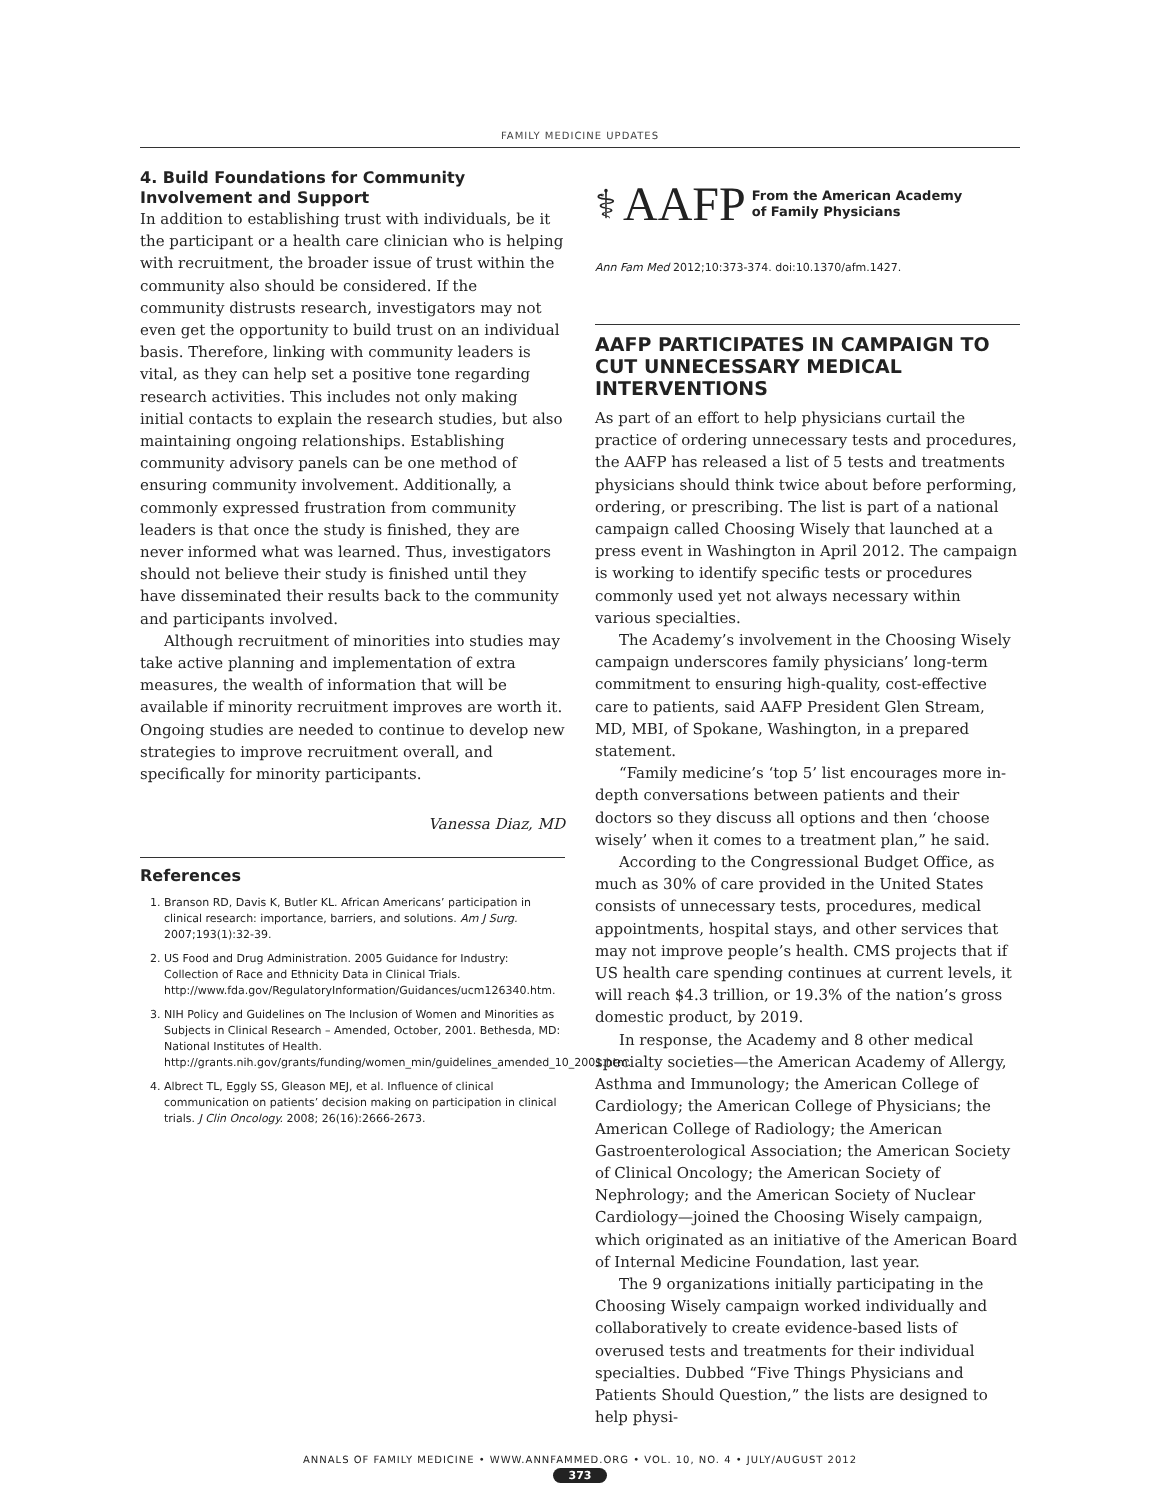FAMILY MEDICINE UPDATES
4. Build Foundations for Community Involvement and Support
In addition to establishing trust with individuals, be it the participant or a health care clinician who is helping with recruitment, the broader issue of trust within the community also should be considered. If the community distrusts research, investigators may not even get the opportunity to build trust on an individual basis. Therefore, linking with community leaders is vital, as they can help set a positive tone regarding research activities. This includes not only making initial contacts to explain the research studies, but also maintaining ongoing relationships. Establishing community advisory panels can be one method of ensuring community involvement. Additionally, a commonly expressed frustration from community leaders is that once the study is finished, they are never informed what was learned. Thus, investigators should not believe their study is finished until they have disseminated their results back to the community and participants involved.
Although recruitment of minorities into studies may take active planning and implementation of extra measures, the wealth of information that will be available if minority recruitment improves are worth it. Ongoing studies are needed to continue to develop new strategies to improve recruitment overall, and specifically for minority participants.
Vanessa Diaz, MD
References
1. Branson RD, Davis K, Butler KL. African Americans’ participation in clinical research: importance, barriers, and solutions. Am J Surg. 2007;193(1):32-39.
2. US Food and Drug Administration. 2005 Guidance for Industry: Collection of Race and Ethnicity Data in Clinical Trials. http://www.fda.gov/RegulatoryInformation/Guidances/ucm126340.htm.
3. NIH Policy and Guidelines on The Inclusion of Women and Minorities as Subjects in Clinical Research – Amended, October, 2001. Bethesda, MD: National Institutes of Health. http://grants.nih.gov/grants/funding/women_min/guidelines_amended_10_2001.htm.
4. Albrect TL, Eggly SS, Gleason MEJ, et al. Influence of clinical communication on patients’ decision making on participation in clinical trials. J Clin Oncology. 2008; 26(16):2666-2673.
⚕ AAFP From the American Academy
of Family Physicians
Ann Fam Med 2012;10:373-374. doi:10.1370/afm.1427.
AAFP PARTICIPATES IN CAMPAIGN TO CUT UNNECESSARY MEDICAL INTERVENTIONS
As part of an effort to help physicians curtail the practice of ordering unnecessary tests and procedures, the AAFP has released a list of 5 tests and treatments physicians should think twice about before performing, ordering, or prescribing. The list is part of a national campaign called Choosing Wisely that launched at a press event in Washington in April 2012. The campaign is working to identify specific tests or procedures commonly used yet not always necessary within various specialties.
The Academy’s involvement in the Choosing Wisely campaign underscores family physicians’ long-term commitment to ensuring high-quality, cost-effective care to patients, said AAFP President Glen Stream, MD, MBI, of Spokane, Washington, in a prepared statement.
“Family medicine’s ‘top 5’ list encourages more in-depth conversations between patients and their doctors so they discuss all options and then ‘choose wisely’ when it comes to a treatment plan,” he said.
According to the Congressional Budget Office, as much as 30% of care provided in the United States consists of unnecessary tests, procedures, medical appointments, hospital stays, and other services that may not improve people’s health. CMS projects that if US health care spending continues at current levels, it will reach $4.3 trillion, or 19.3% of the nation’s gross domestic product, by 2019.
In response, the Academy and 8 other medical specialty societies—the American Academy of Allergy, Asthma and Immunology; the American College of Cardiology; the American College of Physicians; the American College of Radiology; the American Gastroenterological Association; the American Society of Clinical Oncology; the American Society of Nephrology; and the American Society of Nuclear Cardiology—joined the Choosing Wisely campaign, which originated as an initiative of the American Board of Internal Medicine Foundation, last year.
The 9 organizations initially participating in the Choosing Wisely campaign worked individually and collaboratively to create evidence-based lists of overused tests and treatments for their individual specialties. Dubbed “Five Things Physicians and Patients Should Question,” the lists are designed to help physi-
ANNALS OF FAMILY MEDICINE • WWW.ANNFAMMED.ORG • VOL. 10, NO. 4 • JULY/AUGUST 2012
373